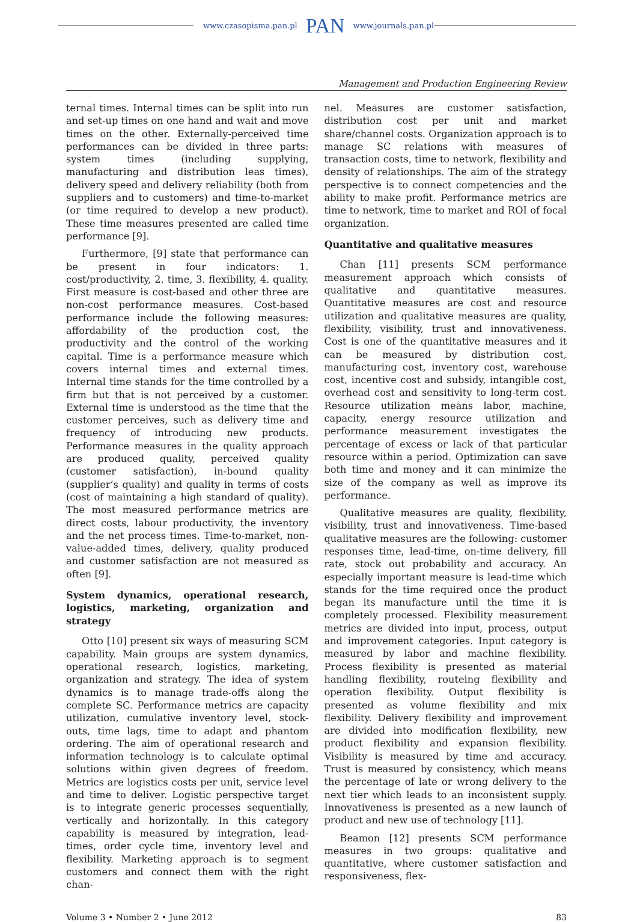www.czasopisma.pan.pl PAN www.journals.pan.pl
Management and Production Engineering Review
ternal times. Internal times can be split into run and set-up times on one hand and wait and move times on the other. Externally-perceived time performances can be divided in three parts: system times (including supplying, manufacturing and distribution leas times), delivery speed and delivery reliability (both from suppliers and to customers) and time-to-market (or time required to develop a new product). These time measures presented are called time performance [9].
Furthermore, [9] state that performance can be present in four indicators: 1. cost/productivity, 2. time, 3. flexibility, 4. quality. First measure is cost-based and other three are non-cost performance measures. Cost-based performance include the following measures: affordability of the production cost, the productivity and the control of the working capital. Time is a performance measure which covers internal times and external times. Internal time stands for the time controlled by a firm but that is not perceived by a customer. External time is understood as the time that the customer perceives, such as delivery time and frequency of introducing new products. Performance measures in the quality approach are produced quality, perceived quality (customer satisfaction), in-bound quality (supplier’s quality) and quality in terms of costs (cost of maintaining a high standard of quality). The most measured performance metrics are direct costs, labour productivity, the inventory and the net process times. Time-to-market, non-value-added times, delivery, quality produced and customer satisfaction are not measured as often [9].
System dynamics, operational research, logistics, marketing, organization and strategy
Otto [10] present six ways of measuring SCM capability. Main groups are system dynamics, operational research, logistics, marketing, organization and strategy. The idea of system dynamics is to manage trade-offs along the complete SC. Performance metrics are capacity utilization, cumulative inventory level, stock-outs, time lags, time to adapt and phantom ordering. The aim of operational research and information technology is to calculate optimal solutions within given degrees of freedom. Metrics are logistics costs per unit, service level and time to deliver. Logistic perspective target is to integrate generic processes sequentially, vertically and horizontally. In this category capability is measured by integration, lead-times, order cycle time, inventory level and flexibility. Marketing approach is to segment customers and connect them with the right chan-
nel. Measures are customer satisfaction, distribution cost per unit and market share/channel costs. Organization approach is to manage SC relations with measures of transaction costs, time to network, flexibility and density of relationships. The aim of the strategy perspective is to connect competencies and the ability to make profit. Performance metrics are time to network, time to market and ROI of focal organization.
Quantitative and qualitative measures
Chan [11] presents SCM performance measurement approach which consists of qualitative and quantitative measures. Quantitative measures are cost and resource utilization and qualitative measures are quality, flexibility, visibility, trust and innovativeness. Cost is one of the quantitative measures and it can be measured by distribution cost, manufacturing cost, inventory cost, warehouse cost, incentive cost and subsidy, intangible cost, overhead cost and sensitivity to long-term cost. Resource utilization means labor, machine, capacity, energy resource utilization and performance measurement investigates the percentage of excess or lack of that particular resource within a period. Optimization can save both time and money and it can minimize the size of the company as well as improve its performance.
Qualitative measures are quality, flexibility, visibility, trust and innovativeness. Time-based qualitative measures are the following: customer responses time, lead-time, on-time delivery, fill rate, stock out probability and accuracy. An especially important measure is lead-time which stands for the time required once the product began its manufacture until the time it is completely processed. Flexibility measurement metrics are divided into input, process, output and improvement categories. Input category is measured by labor and machine flexibility. Process flexibility is presented as material handling flexibility, routeing flexibility and operation flexibility. Output flexibility is presented as volume flexibility and mix flexibility. Delivery flexibility and improvement are divided into modification flexibility, new product flexibility and expansion flexibility. Visibility is measured by time and accuracy. Trust is measured by consistency, which means the percentage of late or wrong delivery to the next tier which leads to an inconsistent supply. Innovativeness is presented as a new launch of product and new use of technology [11].
Beamon [12] presents SCM performance measures in two groups: qualitative and quantitative, where customer satisfaction and responsiveness, flex-
Volume 3 • Number 2 • June 2012 83